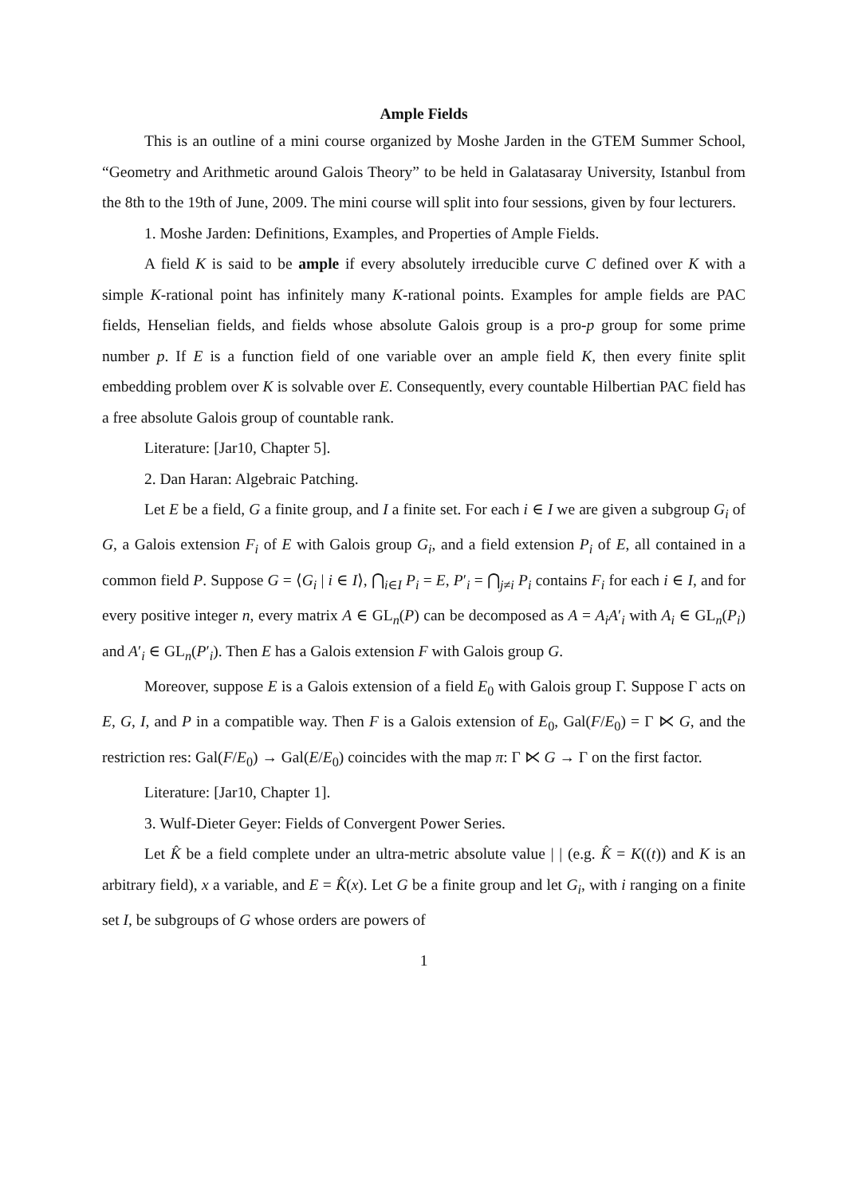Ample Fields
This is an outline of a mini course organized by Moshe Jarden in the GTEM Summer School, “Geometry and Arithmetic around Galois Theory” to be held in Galatasaray University, Istanbul from the 8th to the 19th of June, 2009. The mini course will split into four sessions, given by four lecturers.
1. Moshe Jarden: Definitions, Examples, and Properties of Ample Fields.
A field K is said to be ample if every absolutely irreducible curve C defined over K with a simple K-rational point has infinitely many K-rational points. Examples for ample fields are PAC fields, Henselian fields, and fields whose absolute Galois group is a pro-p group for some prime number p. If E is a function field of one variable over an ample field K, then every finite split embedding problem over K is solvable over E. Consequently, every countable Hilbertian PAC field has a free absolute Galois group of countable rank.
Literature: [Jar10, Chapter 5].
2. Dan Haran: Algebraic Patching.
Let E be a field, G a finite group, and I a finite set. For each i ∈ I we are given a subgroup G<sub>i</sub> of G, a Galois extension F<sub>i</sub> of E with Galois group G<sub>i</sub>, and a field extension P<sub>i</sub> of E, all contained in a common field P. Suppose G = ⟨G<sub>i</sub> | i ∈ I⟩, ⋂<sub>i∈I</sub> P<sub>i</sub> = E, P′<sub>i</sub> = ⋂<sub>j≠i</sub> P<sub>i</sub> contains F<sub>i</sub> for each i ∈ I, and for every positive integer n, every matrix A ∈ GL<sub>n</sub>(P) can be decomposed as A = A<sub>i</sub>A′<sub>i</sub> with A<sub>i</sub> ∈ GL<sub>n</sub>(P<sub>i</sub>) and A′<sub>i</sub> ∈ GL<sub>n</sub>(P′<sub>i</sub>). Then E has a Galois extension F with Galois group G.
Moreover, suppose E is a Galois extension of a field E<sub>0</sub> with Galois group Γ. Suppose Γ acts on E, G, I, and P in a compatible way. Then F is a Galois extension of E<sub>0</sub>, Gal(F/E<sub>0</sub>) = Γ ⋉ G, and the restriction res: Gal(F/E<sub>0</sub>) → Gal(E/E<sub>0</sub>) coincides with the map π: Γ ⋉ G → Γ on the first factor.
Literature: [Jar10, Chapter 1].
3. Wulf-Dieter Geyer: Fields of Convergent Power Series.
Let K̂ be a field complete under an ultra-metric absolute value | | (e.g. K̂ = K((t)) and K is an arbitrary field), x a variable, and E = K̂(x). Let G be a finite group and let G<sub>i</sub>, with i ranging on a finite set I, be subgroups of G whose orders are powers of
1